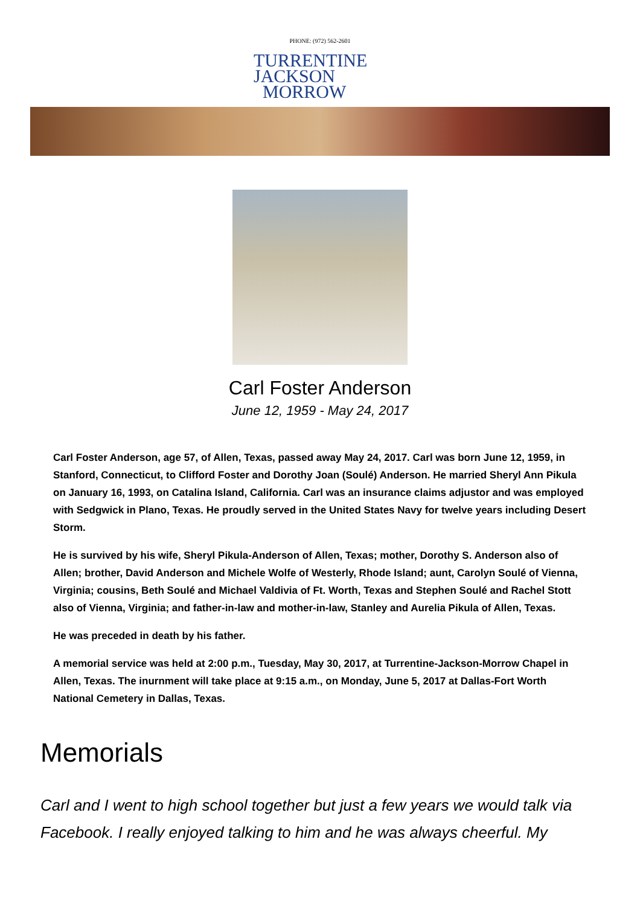PHONE: (972) 562-2601
TURRENTINE
JACKSON
MORROW
Carl Foster Anderson
June 12, 1959 - May 24, 2017
Carl Foster Anderson, age 57, of Allen, Texas, passed away May 24, 2017. Carl was born June 12, 1959, in Stanford, Connecticut, to Clifford Foster and Dorothy Joan (Soulé) Anderson. He married Sheryl Ann Pikula on January 16, 1993, on Catalina Island, California. Carl was an insurance claims adjustor and was employed with Sedgwick in Plano, Texas. He proudly served in the United States Navy for twelve years including Desert Storm.
He is survived by his wife, Sheryl Pikula-Anderson of Allen, Texas; mother, Dorothy S. Anderson also of Allen; brother, David Anderson and Michele Wolfe of Westerly, Rhode Island; aunt, Carolyn Soulé of Vienna, Virginia; cousins, Beth Soulé and Michael Valdivia of Ft. Worth, Texas and Stephen Soulé and Rachel Stott also of Vienna, Virginia; and father-in-law and mother-in-law, Stanley and Aurelia Pikula of Allen, Texas.
He was preceded in death by his father.
A memorial service was held at 2:00 p.m., Tuesday, May 30, 2017, at Turrentine-Jackson-Morrow Chapel in Allen, Texas. The inurnment will take place at 9:15 a.m., on Monday, June 5, 2017 at Dallas-Fort Worth National Cemetery in Dallas, Texas.
Memorials
Carl and I went to high school together but just a few years we would talk via Facebook. I really enjoyed talking to him and he was always cheerful. My